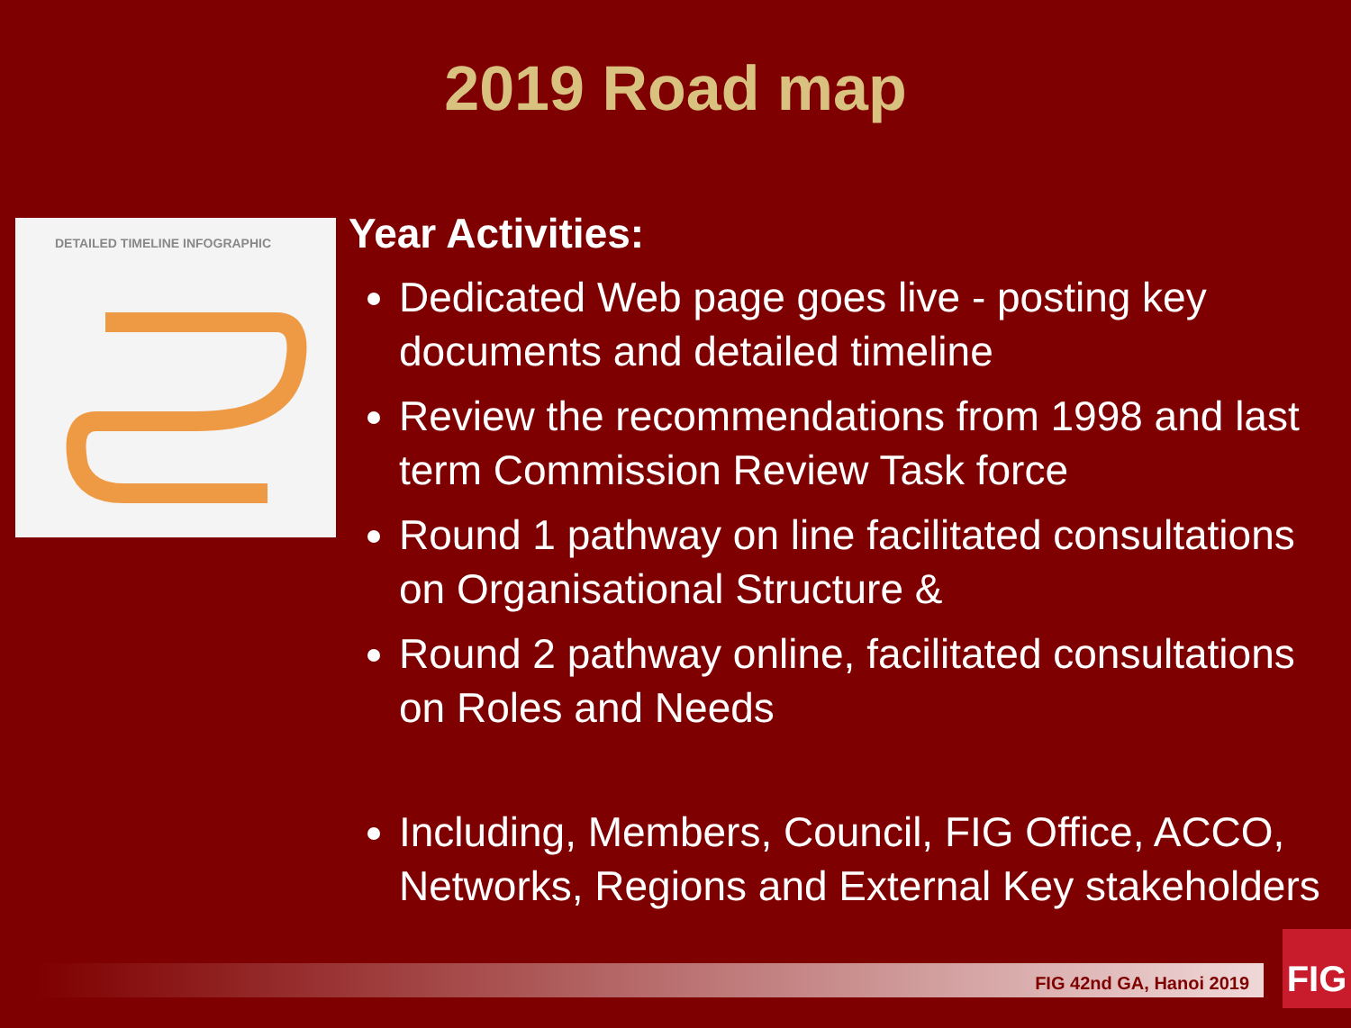2019 Road map
DETAILED TIMELINE INFOGRAPHIC
Year Activities:
Dedicated Web page goes live - posting key documents and detailed timeline
Review the recommendations from 1998 and last term Commission Review Task force
Round 1 pathway on line facilitated consultations on Organisational Structure &
Round 2 pathway online, facilitated consultations on Roles and Needs
Including, Members, Council, FIG Office, ACCO, Networks, Regions and External Key stakeholders
FIG 42nd GA, Hanoi 2019
FIG